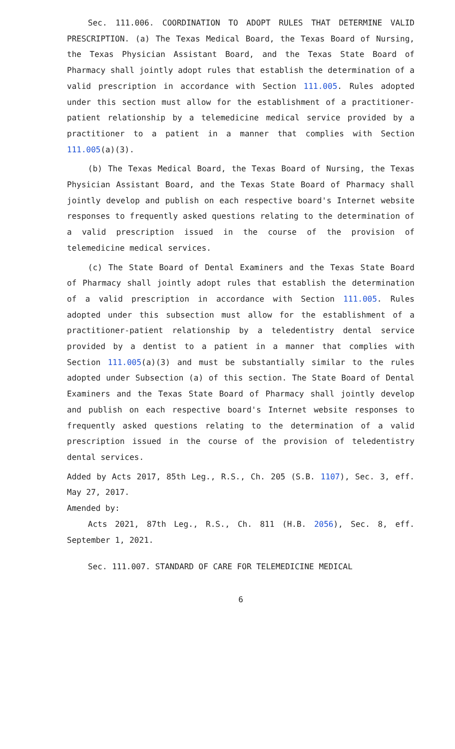Sec. 111.006. COORDINATION TO ADOPT RULES THAT DETERMINE VALID PRESCRIPTION. (a) The Texas Medical Board, the Texas Board of Nursing, the Texas Physician Assistant Board, and the Texas State Board of Pharmacy shall jointly adopt rules that establish the determination of a valid prescription in accordance with Section 111.005. Rules adopted under this section must allow for the establishment of a practitioner-patient relationship by a telemedicine medical service provided by a practitioner to a patient in a manner that complies with Section 111.005(a)(3).
(b) The Texas Medical Board, the Texas Board of Nursing, the Texas Physician Assistant Board, and the Texas State Board of Pharmacy shall jointly develop and publish on each respective board's Internet website responses to frequently asked questions relating to the determination of a valid prescription issued in the course of the provision of telemedicine medical services.
(c) The State Board of Dental Examiners and the Texas State Board of Pharmacy shall jointly adopt rules that establish the determination of a valid prescription in accordance with Section 111.005. Rules adopted under this subsection must allow for the establishment of a practitioner-patient relationship by a teledentistry dental service provided by a dentist to a patient in a manner that complies with Section 111.005(a)(3) and must be substantially similar to the rules adopted under Subsection (a) of this section. The State Board of Dental Examiners and the Texas State Board of Pharmacy shall jointly develop and publish on each respective board's Internet website responses to frequently asked questions relating to the determination of a valid prescription issued in the course of the provision of teledentistry dental services.
Added by Acts 2017, 85th Leg., R.S., Ch. 205 (S.B. 1107), Sec. 3, eff. May 27, 2017.
Amended by:
Acts 2021, 87th Leg., R.S., Ch. 811 (H.B. 2056), Sec. 8, eff. September 1, 2021.
Sec. 111.007. STANDARD OF CARE FOR TELEMEDICINE MEDICAL
6